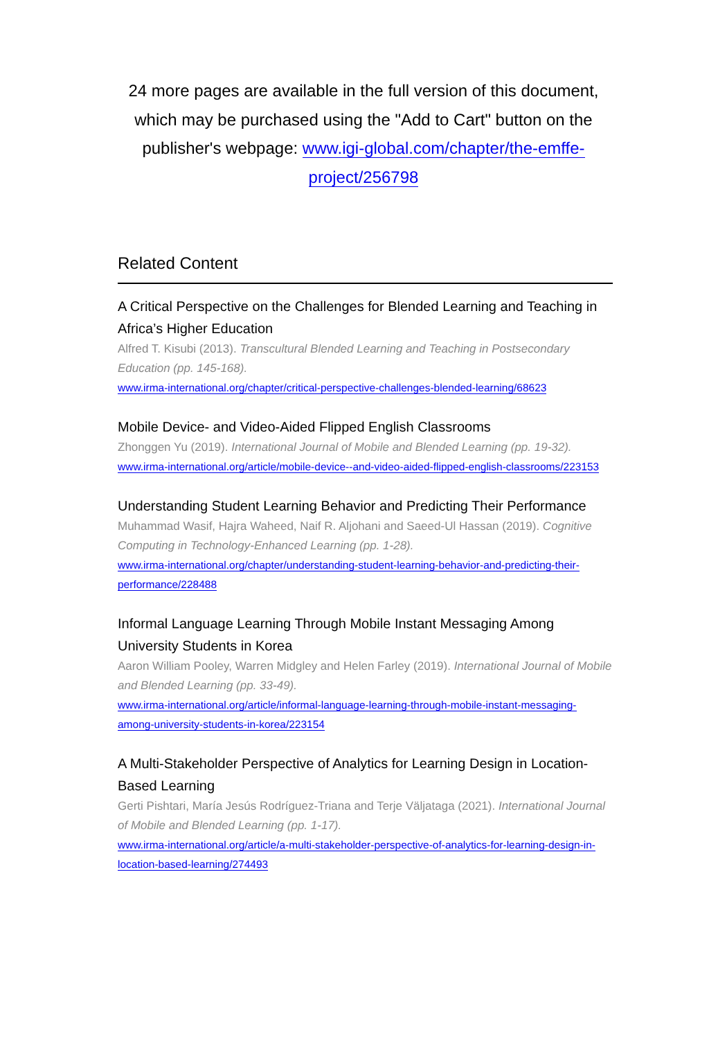24 more pages are available in the full version of this document, which may be purchased using the "Add to Cart" button on the publisher's webpage: www.igi-global.com/chapter/the-emffe-project/256798
Related Content
A Critical Perspective on the Challenges for Blended Learning and Teaching in Africa’s Higher Education
Alfred T. Kisubi (2013). Transcultural Blended Learning and Teaching in Postsecondary Education (pp. 145-168).
www.irma-international.org/chapter/critical-perspective-challenges-blended-learning/68623
Mobile Device- and Video-Aided Flipped English Classrooms
Zhonggen Yu (2019). International Journal of Mobile and Blended Learning (pp. 19-32).
www.irma-international.org/article/mobile-device--and-video-aided-flipped-english-classrooms/223153
Understanding Student Learning Behavior and Predicting Their Performance
Muhammad Wasif, Hajra Waheed, Naif R. Aljohani and Saeed-Ul Hassan (2019). Cognitive Computing in Technology-Enhanced Learning (pp. 1-28).
www.irma-international.org/chapter/understanding-student-learning-behavior-and-predicting-their-performance/228488
Informal Language Learning Through Mobile Instant Messaging Among University Students in Korea
Aaron William Pooley, Warren Midgley and Helen Farley (2019). International Journal of Mobile and Blended Learning (pp. 33-49).
www.irma-international.org/article/informal-language-learning-through-mobile-instant-messaging-among-university-students-in-korea/223154
A Multi-Stakeholder Perspective of Analytics for Learning Design in Location-Based Learning
Gerti Pishtari, María Jesús Rodríguez-Triana and Terje Väljataga (2021). International Journal of Mobile and Blended Learning (pp. 1-17).
www.irma-international.org/article/a-multi-stakeholder-perspective-of-analytics-for-learning-design-in-location-based-learning/274493